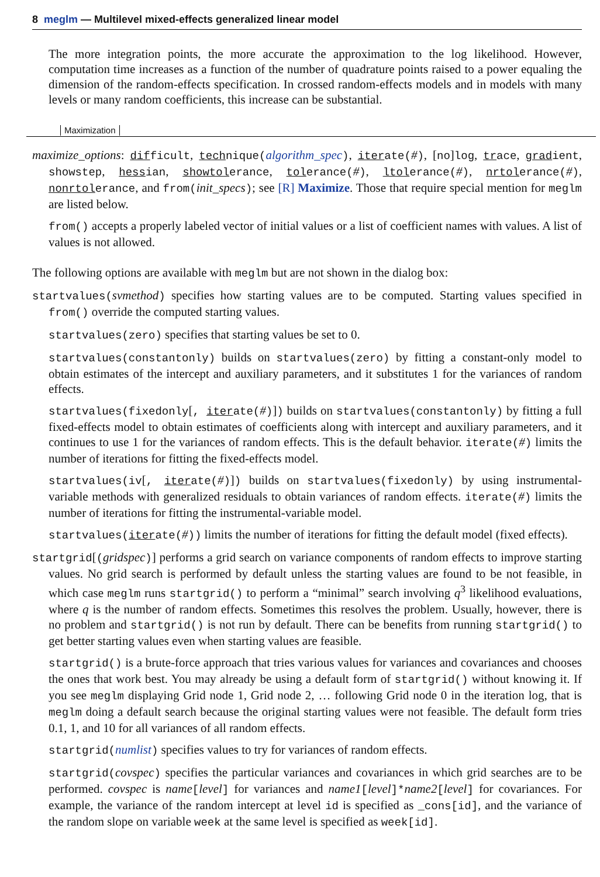8 meglm — Multilevel mixed-effects generalized linear model
The more integration points, the more accurate the approximation to the log likelihood. However, computation time increases as a function of the number of quadrature points raised to a power equaling the dimension of the random-effects specification. In crossed random-effects models and in models with many levels or many random coefficients, this increase can be substantial.
Maximization
maximize_options: difficult, technique(algorithm_spec), iterate(#), [no]log, trace, gradient, showstep, hessian, showtolerance, tolerance(#), ltolerance(#), nrtolerance(#), nonrtolerance, and from(init_specs); see [R] Maximize. Those that require special mention for meglm are listed below.
from() accepts a properly labeled vector of initial values or a list of coefficient names with values. A list of values is not allowed.
The following options are available with meglm but are not shown in the dialog box:
startvalues(svmethod) specifies how starting values are to be computed. Starting values specified in from() override the computed starting values.
startvalues(zero) specifies that starting values be set to 0.
startvalues(constantonly) builds on startvalues(zero) by fitting a constant-only model to obtain estimates of the intercept and auxiliary parameters, and it substitutes 1 for the variances of random effects.
startvalues(fixedonly[, iterate(#)]) builds on startvalues(constantonly) by fitting a full fixed-effects model to obtain estimates of coefficients along with intercept and auxiliary parameters, and it continues to use 1 for the variances of random effects. This is the default behavior. iterate(#) limits the number of iterations for fitting the fixed-effects model.
startvalues(iv[, iterate(#)]) builds on startvalues(fixedonly) by using instrumental-variable methods with generalized residuals to obtain variances of random effects. iterate(#) limits the number of iterations for fitting the instrumental-variable model.
startvalues(iterate(#)) limits the number of iterations for fitting the default model (fixed effects).
startgrid[(gridspec)] performs a grid search on variance components of random effects to improve starting values. No grid search is performed by default unless the starting values are found to be not feasible, in which case meglm runs startgrid() to perform a “minimal” search involving q<sup>3</sup> likelihood evaluations, where q is the number of random effects. Sometimes this resolves the problem. Usually, however, there is no problem and startgrid() is not run by default. There can be benefits from running startgrid() to get better starting values even when starting values are feasible.
startgrid() is a brute-force approach that tries various values for variances and covariances and chooses the ones that work best. You may already be using a default form of startgrid() without knowing it. If you see meglm displaying Grid node 1, Grid node 2, … following Grid node 0 in the iteration log, that is meglm doing a default search because the original starting values were not feasible. The default form tries 0.1, 1, and 10 for all variances of all random effects.
startgrid(numlist) specifies values to try for variances of random effects.
startgrid(covspec) specifies the particular variances and covariances in which grid searches are to be performed. covspec is name[level] for variances and name1[level]*name2[level] for covariances. For example, the variance of the random intercept at level id is specified as _cons[id], and the variance of the random slope on variable week at the same level is specified as week[id].